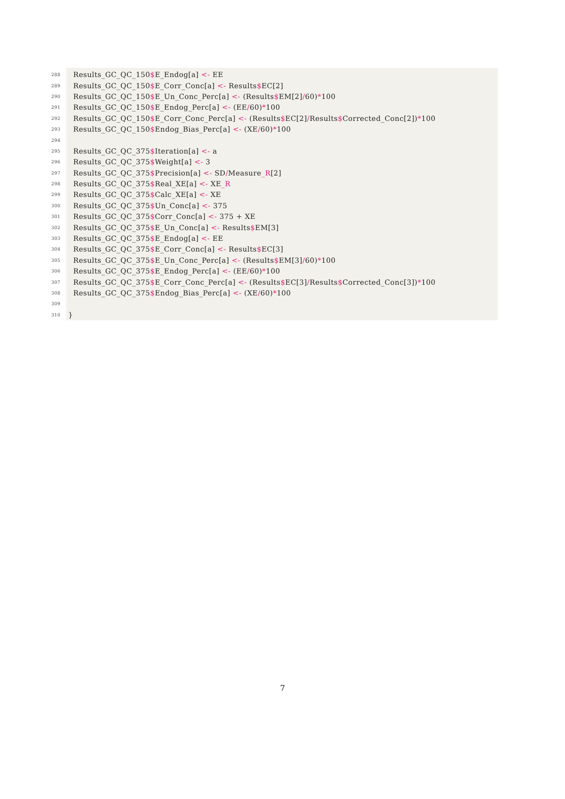288 Results_GC_QC_150$E_Endog[a] <- EE
289 Results_GC_QC_150$E_Corr_Conc[a] <- Results$EC[2]
290 Results_GC_QC_150$E_Un_Conc_Perc[a] <- (Results$EM[2]/60)*100
291 Results_GC_QC_150$E_Endog_Perc[a] <- (EE/60)*100
292 Results_GC_QC_150$E_Corr_Conc_Perc[a] <- (Results$EC[2]/Results$Corrected_Conc[2])*100
293 Results_GC_QC_150$Endog_Bias_Perc[a] <- (XE/60)*100
294
295 Results_GC_QC_375$Iteration[a] <- a
296 Results_GC_QC_375$Weight[a] <- 3
297 Results_GC_QC_375$Precision[a] <- SD/Measure_R[2]
298 Results_GC_QC_375$Real_XE[a] <- XE_R
299 Results_GC_QC_375$Calc_XE[a] <- XE
300 Results_GC_QC_375$Un_Conc[a] <- 375
301 Results_GC_QC_375$Corr_Conc[a] <- 375 + XE
302 Results_GC_QC_375$E_Un_Conc[a] <- Results$EM[3]
303 Results_GC_QC_375$E_Endog[a] <- EE
304 Results_GC_QC_375$E_Corr_Conc[a] <- Results$EC[3]
305 Results_GC_QC_375$E_Un_Conc_Perc[a] <- (Results$EM[3]/60)*100
306 Results_GC_QC_375$E_Endog_Perc[a] <- (EE/60)*100
307 Results_GC_QC_375$E_Corr_Conc_Perc[a] <- (Results$EC[3]/Results$Corrected_Conc[3])*100
308 Results_GC_QC_375$Endog_Bias_Perc[a] <- (XE/60)*100
309
310 }
7